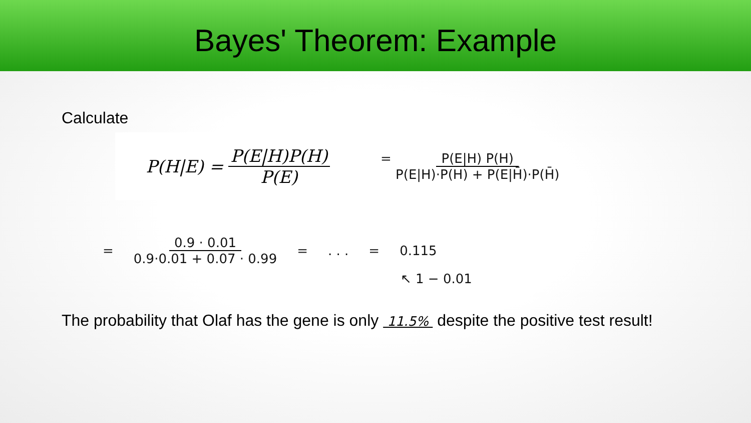Bayes' Theorem: Example
Calculate
P(H|E) = P(E|H)P(H) P(E)
= P(E|H) P(H) P(E|H)·P(H) + P(E|H̄)·P(H̄)
= 0.9 · 0.01 0.9·0.01 + 0.07 · 0.99 =. . . = 0.115
↖ 1 − 0.01
The probability that Olaf has the gene is only 11.5% despite the positive test result!